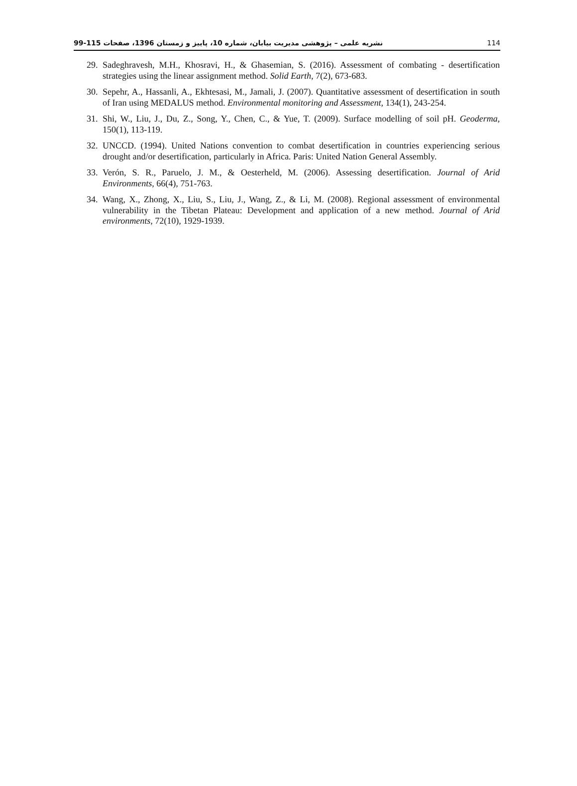نشریه علمی – پژوهشی مدیریت بیابان، شماره 10، پاییز و زمستان 1396، صفحات 115-99 114
29. Sadeghravesh, M.H., Khosravi, H., & Ghasemian, S. (2016). Assessment of combating - desertification strategies using the linear assignment method. Solid Earth, 7(2), 673-683.
30. Sepehr, A., Hassanli, A., Ekhtesasi, M., Jamali, J. (2007). Quantitative assessment of desertification in south of Iran using MEDALUS method. Environmental monitoring and Assessment, 134(1), 243-254.
31. Shi, W., Liu, J., Du, Z., Song, Y., Chen, C., & Yue, T. (2009). Surface modelling of soil pH. Geoderma, 150(1), 113-119.
32. UNCCD. (1994). United Nations convention to combat desertification in countries experiencing serious drought and/or desertification, particularly in Africa. Paris: United Nation General Assembly.
33. Verón, S. R., Paruelo, J. M., & Oesterheld, M. (2006). Assessing desertification. Journal of Arid Environments, 66(4), 751-763.
34. Wang, X., Zhong, X., Liu, S., Liu, J., Wang, Z., & Li, M. (2008). Regional assessment of environmental vulnerability in the Tibetan Plateau: Development and application of a new method. Journal of Arid environments, 72(10), 1929-1939.